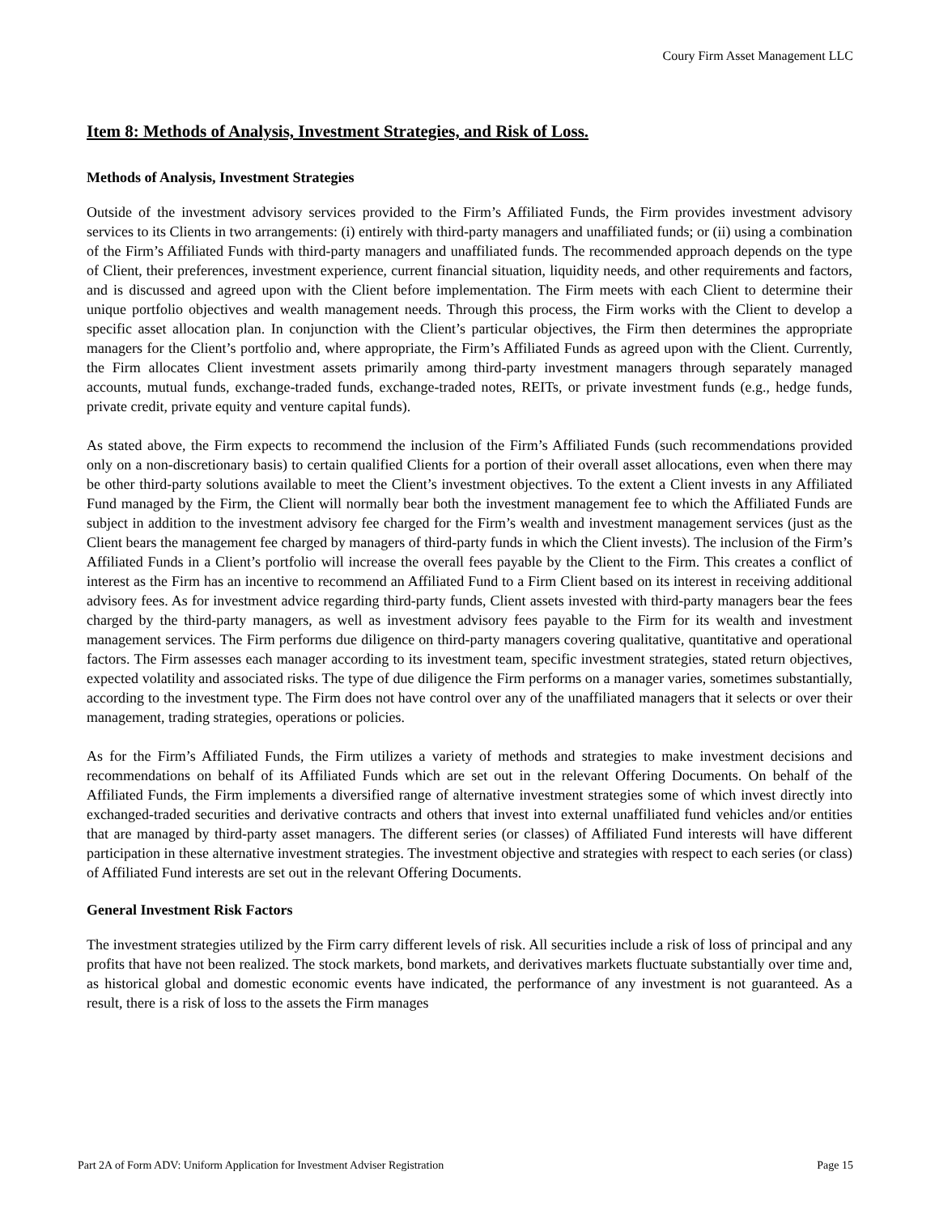Coury Firm Asset Management LLC
Item 8: Methods of Analysis, Investment Strategies, and Risk of Loss.
Methods of Analysis, Investment Strategies
Outside of the investment advisory services provided to the Firm’s Affiliated Funds, the Firm provides investment advisory services to its Clients in two arrangements: (i) entirely with third-party managers and unaffiliated funds; or (ii) using a combination of the Firm’s Affiliated Funds with third-party managers and unaffiliated funds. The recommended approach depends on the type of Client, their preferences, investment experience, current financial situation, liquidity needs, and other requirements and factors, and is discussed and agreed upon with the Client before implementation. The Firm meets with each Client to determine their unique portfolio objectives and wealth management needs. Through this process, the Firm works with the Client to develop a specific asset allocation plan. In conjunction with the Client’s particular objectives, the Firm then determines the appropriate managers for the Client’s portfolio and, where appropriate, the Firm’s Affiliated Funds as agreed upon with the Client. Currently, the Firm allocates Client investment assets primarily among third-party investment managers through separately managed accounts, mutual funds, exchange-traded funds, exchange-traded notes, REITs, or private investment funds (e.g., hedge funds, private credit, private equity and venture capital funds).
As stated above, the Firm expects to recommend the inclusion of the Firm’s Affiliated Funds (such recommendations provided only on a non-discretionary basis) to certain qualified Clients for a portion of their overall asset allocations, even when there may be other third-party solutions available to meet the Client’s investment objectives. To the extent a Client invests in any Affiliated Fund managed by the Firm, the Client will normally bear both the investment management fee to which the Affiliated Funds are subject in addition to the investment advisory fee charged for the Firm’s wealth and investment management services (just as the Client bears the management fee charged by managers of third-party funds in which the Client invests). The inclusion of the Firm’s Affiliated Funds in a Client’s portfolio will increase the overall fees payable by the Client to the Firm. This creates a conflict of interest as the Firm has an incentive to recommend an Affiliated Fund to a Firm Client based on its interest in receiving additional advisory fees. As for investment advice regarding third-party funds, Client assets invested with third-party managers bear the fees charged by the third-party managers, as well as investment advisory fees payable to the Firm for its wealth and investment management services. The Firm performs due diligence on third-party managers covering qualitative, quantitative and operational factors. The Firm assesses each manager according to its investment team, specific investment strategies, stated return objectives, expected volatility and associated risks. The type of due diligence the Firm performs on a manager varies, sometimes substantially, according to the investment type. The Firm does not have control over any of the unaffiliated managers that it selects or over their management, trading strategies, operations or policies.
As for the Firm’s Affiliated Funds, the Firm utilizes a variety of methods and strategies to make investment decisions and recommendations on behalf of its Affiliated Funds which are set out in the relevant Offering Documents. On behalf of the Affiliated Funds, the Firm implements a diversified range of alternative investment strategies some of which invest directly into exchanged-traded securities and derivative contracts and others that invest into external unaffiliated fund vehicles and/or entities that are managed by third-party asset managers. The different series (or classes) of Affiliated Fund interests will have different participation in these alternative investment strategies. The investment objective and strategies with respect to each series (or class) of Affiliated Fund interests are set out in the relevant Offering Documents.
General Investment Risk Factors
The investment strategies utilized by the Firm carry different levels of risk. All securities include a risk of loss of principal and any profits that have not been realized. The stock markets, bond markets, and derivatives markets fluctuate substantially over time and, as historical global and domestic economic events have indicated, the performance of any investment is not guaranteed. As a result, there is a risk of loss to the assets the Firm manages
Part 2A of Form ADV: Uniform Application for Investment Adviser Registration Page 15